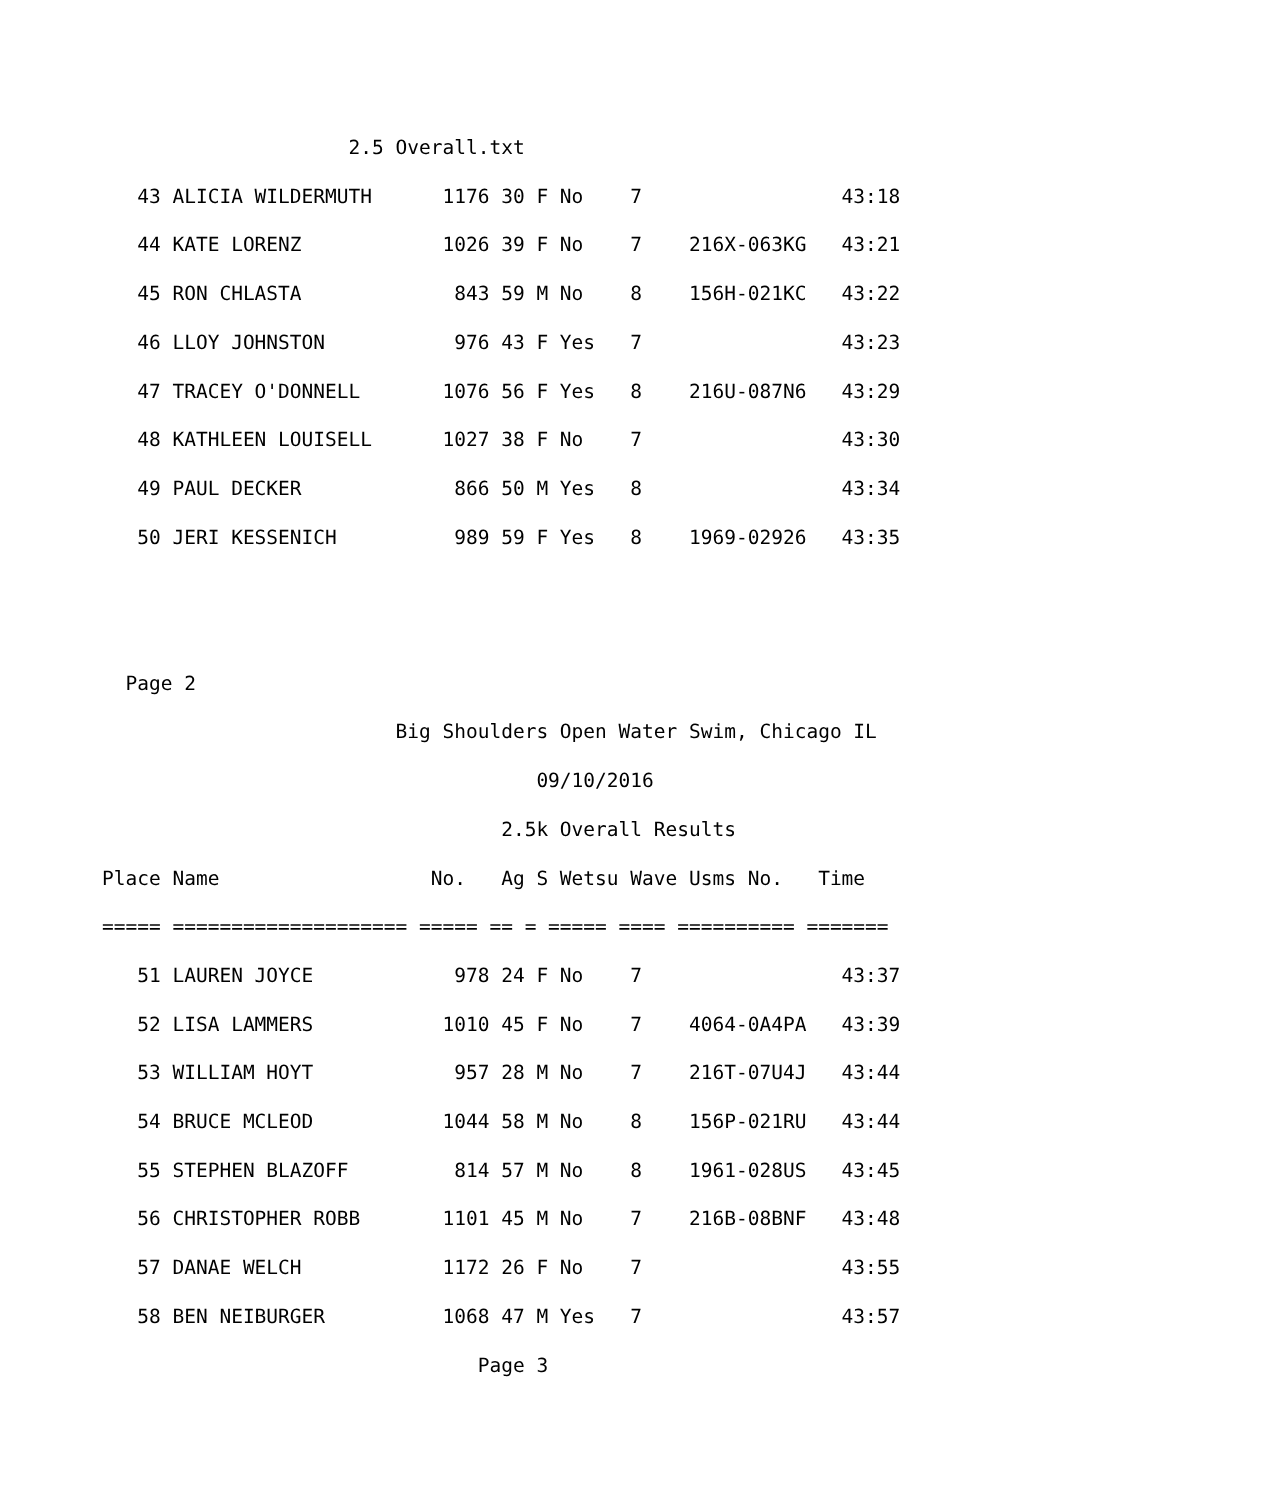2.5 Overall.txt
   43 ALICIA WILDERMUTH      1176 30 F No    7                 43:18
   44 KATE LORENZ            1026 39 F No    7    216X-063KG   43:21
   45 RON CHLASTA             843 59 M No    8    156H-021KC   43:22
   46 LLOY JOHNSTON           976 43 F Yes   7                 43:23
   47 TRACEY O'DONNELL       1076 56 F Yes   8    216U-087N6   43:29
   48 KATHLEEN LOUISELL      1027 38 F No    7                 43:30
   49 PAUL DECKER             866 50 M Yes   8                 43:34
   50 JERI KESSENICH          989 59 F Yes   8    1969-02926   43:35


  Page 2
                         Big Shoulders Open Water Swim, Chicago IL
                                     09/10/2016
                                  2.5k Overall Results
Place Name                  No.   Ag S Wetsu Wave Usms No.   Time
===== ==================== ===== == = ===== ==== ========== =======
   51 LAUREN JOYCE            978 24 F No    7                 43:37
   52 LISA LAMMERS           1010 45 F No    7    4064-0A4PA   43:39
   53 WILLIAM HOYT            957 28 M No    7    216T-07U4J   43:44
   54 BRUCE MCLEOD           1044 58 M No    8    156P-021RU   43:44
   55 STEPHEN BLAZOFF         814 57 M No    8    1961-028US   43:45
   56 CHRISTOPHER ROBB       1101 45 M No    7    216B-08BNF   43:48
   57 DANAE WELCH            1172 26 F No    7                 43:55
   58 BEN NEIBURGER          1068 47 M Yes   7                 43:57
                                Page 3